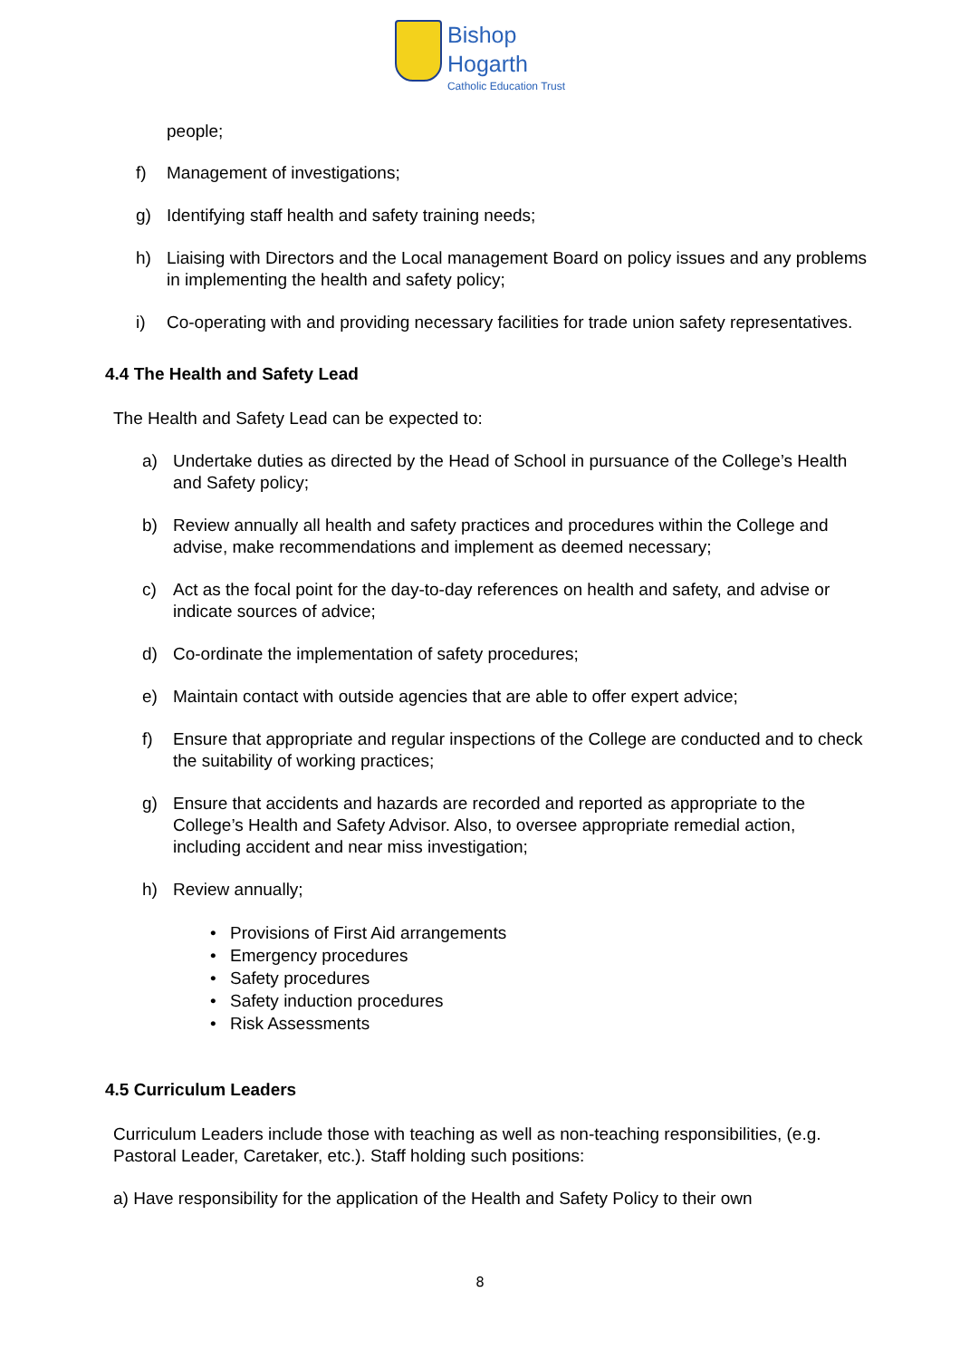Bishop
Hogarth
Catholic Education Trust
people;
f) Management of investigations;
g) Identifying staff health and safety training needs;
h) Liaising with Directors and the Local management Board on policy issues and any problems in implementing the health and safety policy;
i) Co-operating with and providing necessary facilities for trade union safety representatives.
4.4 The Health and Safety Lead
The Health and Safety Lead can be expected to:
a) Undertake duties as directed by the Head of School in pursuance of the College’s Health and Safety policy;
b) Review annually all health and safety practices and procedures within the College and advise, make recommendations and implement as deemed necessary;
c) Act as the focal point for the day-to-day references on health and safety, and advise or indicate sources of advice;
d) Co-ordinate the implementation of safety procedures;
e) Maintain contact with outside agencies that are able to offer expert advice;
f) Ensure that appropriate and regular inspections of the College are conducted and to check the suitability of working practices;
g) Ensure that accidents and hazards are recorded and reported as appropriate to the College’s Health and Safety Advisor. Also, to oversee appropriate remedial action, including accident and near miss investigation;
h) Review annually;
Provisions of First Aid arrangements
Emergency procedures
Safety procedures
Safety induction procedures
Risk Assessments
4.5 Curriculum Leaders
Curriculum Leaders include those with teaching as well as non-teaching responsibilities, (e.g. Pastoral Leader, Caretaker, etc.). Staff holding such positions:
a) Have responsibility for the application of the Health and Safety Policy to their own
8